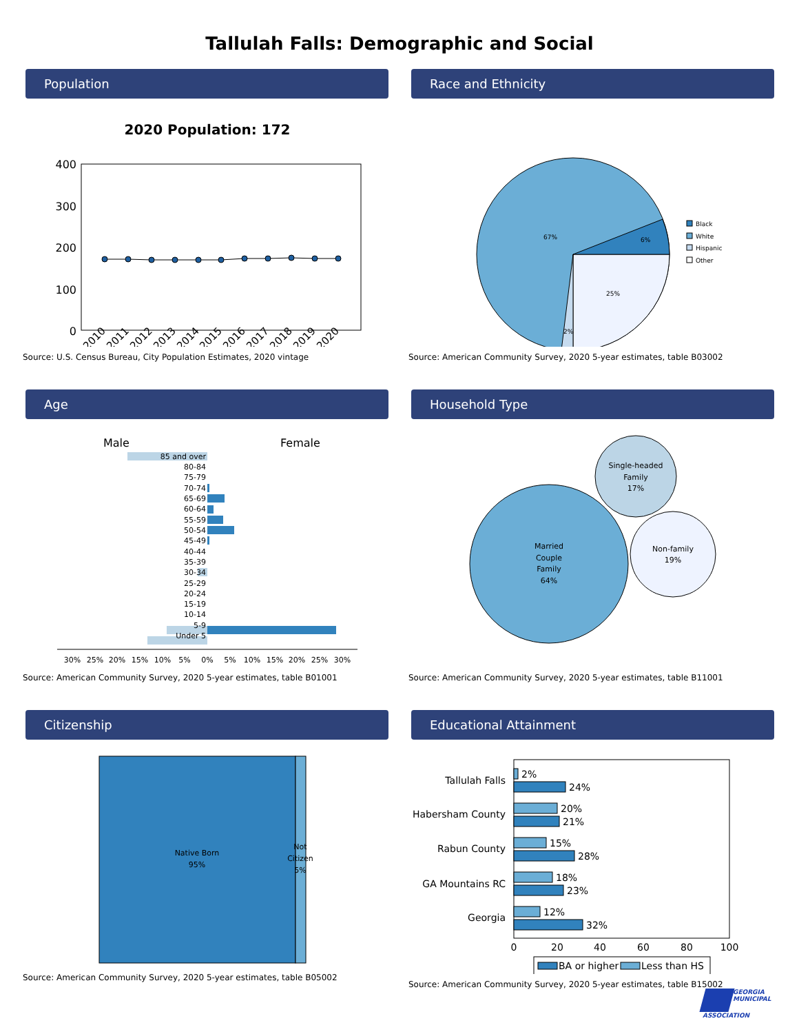Tallulah Falls: Demographic and Social
Population
2020 Population: 172
400
300
200
100
0
2010
2011
2012
2013
2014
2015
2016
2017
2018
2019
2020
Source: U.S. Census Bureau, City Population Estimates, 2020 vintage
Race and Ethnicity
67%
6%
25%
2%
Black
White
Hispanic
Other
Source: American Community Survey, 2020 5-year estimates, table B03002
Age
Male
Female
85 and over
80-84
75-79
70-74
65-69
60-64
55-59
50-54
45-49
40-44
35-39
30-34
25-29
20-24
15-19
10-14
5-9
Under 5
30%
25%
20%
15%
10%
5%
0%
5%
10%
15%
20%
25%
30%
Source: American Community Survey, 2020 5-year estimates, table B01001
Household Type
Married
Couple
Family
64%
Single-headed
Family
17%
Non-family
19%
Source: American Community Survey, 2020 5-year estimates, table B11001
Citizenship
Native Born
95%
Not
Citizen
5%
Source: American Community Survey, 2020 5-year estimates, table B05002
Educational Attainment
Tallulah Falls
Habersham County
Rabun County
GA Mountains RC
Georgia
2%
24%
20%
21%
15%
28%
18%
23%
12%
32%
0
20
40
60
80
100
BA or higher
Less than HS
Source: American Community Survey, 2020 5-year estimates, table B15002
GEORGIA
MUNICIPAL
ASSOCIATION